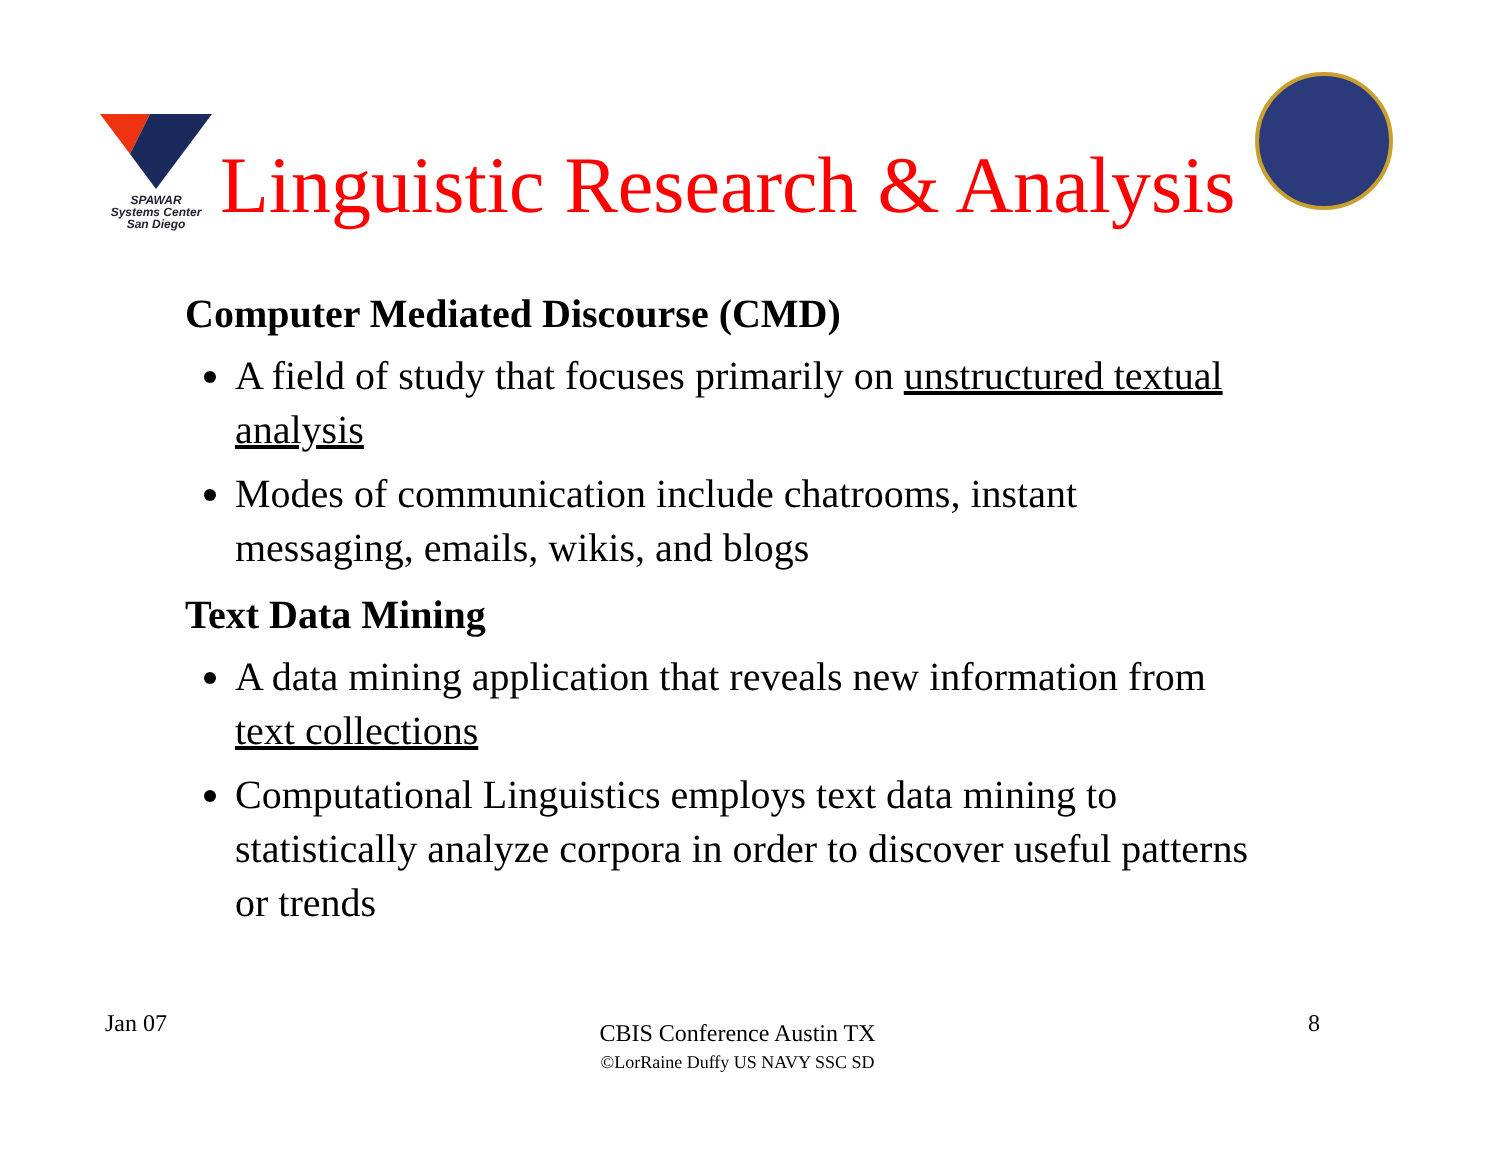SPAWAR
Systems Center
San Diego
Linguistic Research & Analysis
Computer Mediated Discourse (CMD)
A field of study that focuses primarily on unstructured textual analysis
Modes of communication include chatrooms, instant messaging, emails, wikis, and blogs
Text Data Mining
A data mining application that reveals new information from text collections
Computational Linguistics employs text data mining to statistically analyze corpora in order to discover useful patterns or trends
Jan 07
CBIS Conference Austin TX
©LorRaine Duffy US NAVY SSC SD
8